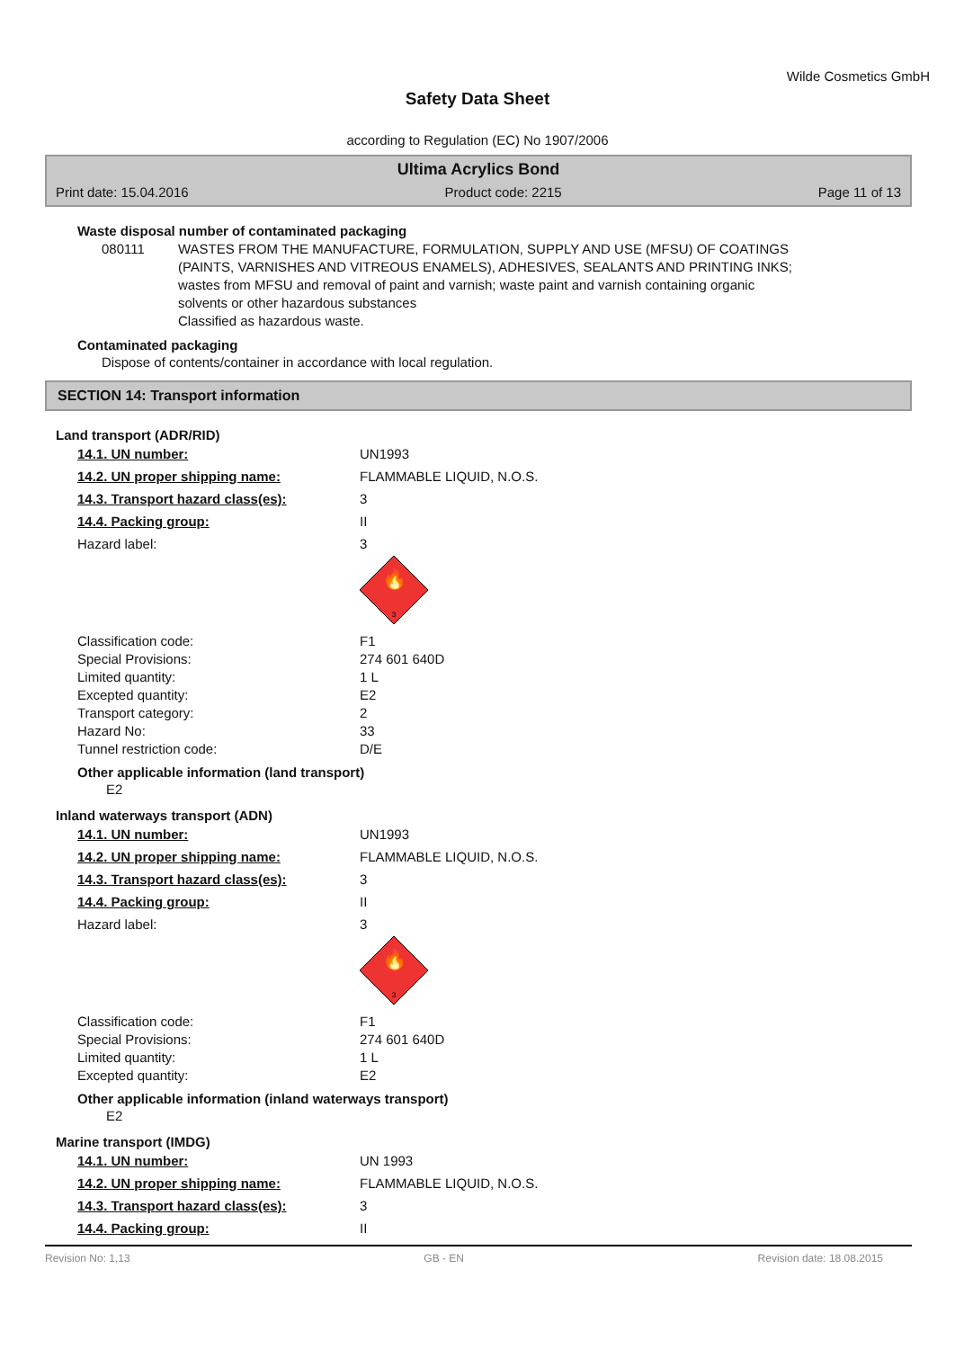Wilde Cosmetics GmbH
Safety Data Sheet
according to Regulation (EC) No 1907/2006
Ultima Acrylics Bond
Print date: 15.04.2016 Product code: 2215 Page 11 of 13
Waste disposal number of contaminated packaging
080111 WASTES FROM THE MANUFACTURE, FORMULATION, SUPPLY AND USE (MFSU) OF COATINGS (PAINTS, VARNISHES AND VITREOUS ENAMELS), ADHESIVES, SEALANTS AND PRINTING INKS; wastes from MFSU and removal of paint and varnish; waste paint and varnish containing organic solvents or other hazardous substances
Classified as hazardous waste.
Contaminated packaging
Dispose of contents/container in accordance with local regulation.
SECTION 14: Transport information
Land transport (ADR/RID)
| 14.1. UN number: | UN1993 |
| 14.2. UN proper shipping name: | FLAMMABLE LIQUID, N.O.S. |
| 14.3. Transport hazard class(es): | 3 |
| 14.4. Packing group: | II |
| Hazard label: | 3 |
| | 🔥 3 |
| Classification code: | F1 |
| Special Provisions: | 274 601 640D |
| Limited quantity: | 1 L |
| Excepted quantity: | E2 |
| Transport category: | 2 |
| Hazard No: | 33 |
| Tunnel restriction code: | D/E |
Other applicable information (land transport)
E2
Inland waterways transport (ADN)
| 14.1. UN number: | UN1993 |
| 14.2. UN proper shipping name: | FLAMMABLE LIQUID, N.O.S. |
| 14.3. Transport hazard class(es): | 3 |
| 14.4. Packing group: | II |
| Hazard label: | 3 |
| | 🔥 3 |
| Classification code: | F1 |
| Special Provisions: | 274 601 640D |
| Limited quantity: | 1 L |
| Excepted quantity: | E2 |
Other applicable information (inland waterways transport)
E2
Marine transport (IMDG)
| 14.1. UN number: | UN 1993 |
| 14.2. UN proper shipping name: | FLAMMABLE LIQUID, N.O.S. |
| 14.3. Transport hazard class(es): | 3 |
| 14.4. Packing group: | II |
Revision No: 1,13 GB - EN Revision date: 18.08.2015